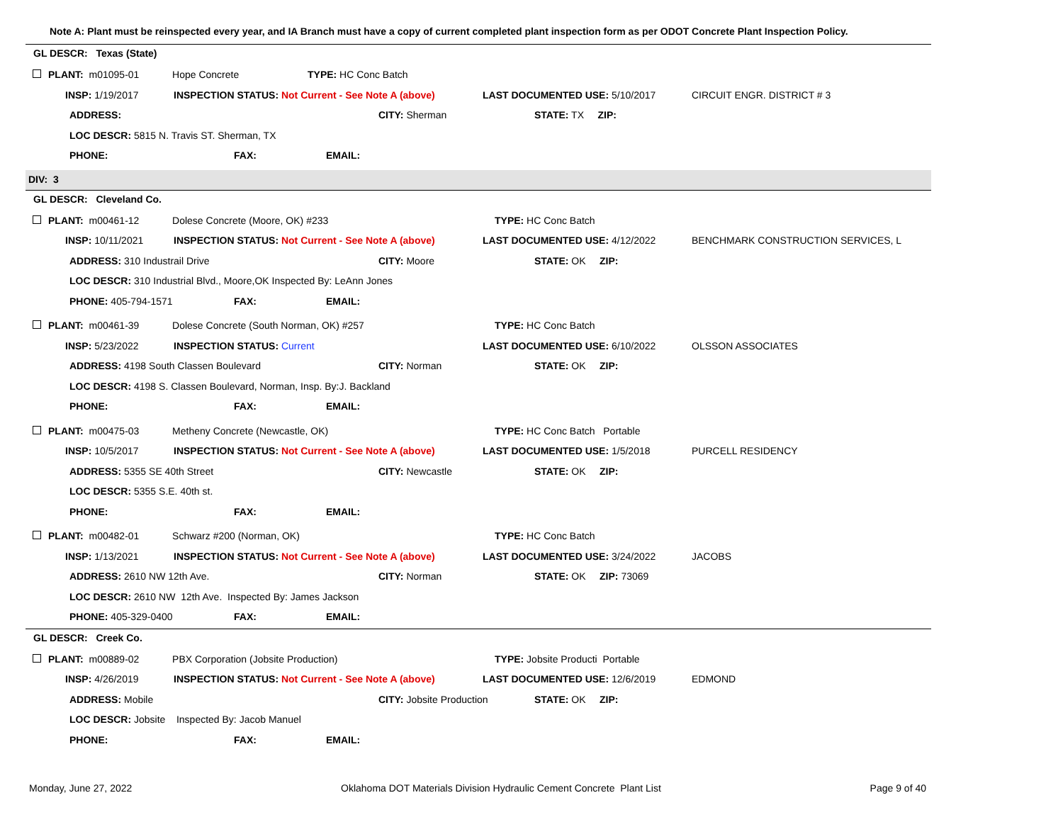Note A: Plant must be reinspected every year, and IA Branch must have a copy of current completed plant inspection form as per ODOT Concrete Plant Inspection Policy.
GL DESCR: Texas (State)
PLANT: m01095-01 Hope Concrete TYPE: HC Conc Batch
INSP: 1/19/2017 INSPECTION STATUS: Not Current - See Note A (above) LAST DOCUMENTED USE: 5/10/2017 CIRCUIT ENGR. DISTRICT # 3
ADDRESS: CITY: Sherman STATE: TX ZIP:
LOC DESCR: 5815 N. Travis ST. Sherman, TX
PHONE: FAX: EMAIL:
DIV: 3
GL DESCR: Cleveland Co.
PLANT: m00461-12 Dolese Concrete (Moore, OK) #233 TYPE: HC Conc Batch
INSP: 10/11/2021 INSPECTION STATUS: Not Current - See Note A (above) LAST DOCUMENTED USE: 4/12/2022 BENCHMARK CONSTRUCTION SERVICES, L
ADDRESS: 310 Industrail Drive CITY: Moore STATE: OK ZIP:
LOC DESCR: 310 Industrial Blvd., Moore,OK Inspected By: LeAnn Jones
PHONE: 405-794-1571 FAX: EMAIL:
PLANT: m00461-39 Dolese Concrete (South Norman, OK) #257 TYPE: HC Conc Batch
INSP: 5/23/2022 INSPECTION STATUS: Current LAST DOCUMENTED USE: 6/10/2022 OLSSON ASSOCIATES
ADDRESS: 4198 South Classen Boulevard CITY: Norman STATE: OK ZIP:
LOC DESCR: 4198 S. Classen Boulevard, Norman, Insp. By:J. Backland
PHONE: FAX: EMAIL:
PLANT: m00475-03 Metheny Concrete (Newcastle, OK) TYPE: HC Conc Batch Portable
INSP: 10/5/2017 INSPECTION STATUS: Not Current - See Note A (above) LAST DOCUMENTED USE: 1/5/2018 PURCELL RESIDENCY
ADDRESS: 5355 SE 40th Street CITY: Newcastle STATE: OK ZIP:
LOC DESCR: 5355 S.E. 40th st.
PHONE: FAX: EMAIL:
PLANT: m00482-01 Schwarz #200 (Norman, OK) TYPE: HC Conc Batch
INSP: 1/13/2021 INSPECTION STATUS: Not Current - See Note A (above) LAST DOCUMENTED USE: 3/24/2022 JACOBS
ADDRESS: 2610 NW 12th Ave. CITY: Norman STATE: OK ZIP: 73069
LOC DESCR: 2610 NW 12th Ave. Inspected By: James Jackson
PHONE: 405-329-0400 FAX: EMAIL:
GL DESCR: Creek Co.
PLANT: m00889-02 PBX Corporation (Jobsite Production) TYPE: Jobsite Producti Portable
INSP: 4/26/2019 INSPECTION STATUS: Not Current - See Note A (above) LAST DOCUMENTED USE: 12/6/2019 EDMOND
ADDRESS: Mobile CITY: Jobsite Production STATE: OK ZIP:
LOC DESCR: Jobsite Inspected By: Jacob Manuel
PHONE: FAX: EMAIL:
Monday, June 27, 2022 Oklahoma DOT Materials Division Hydraulic Cement Concrete Plant List Page 9 of 40